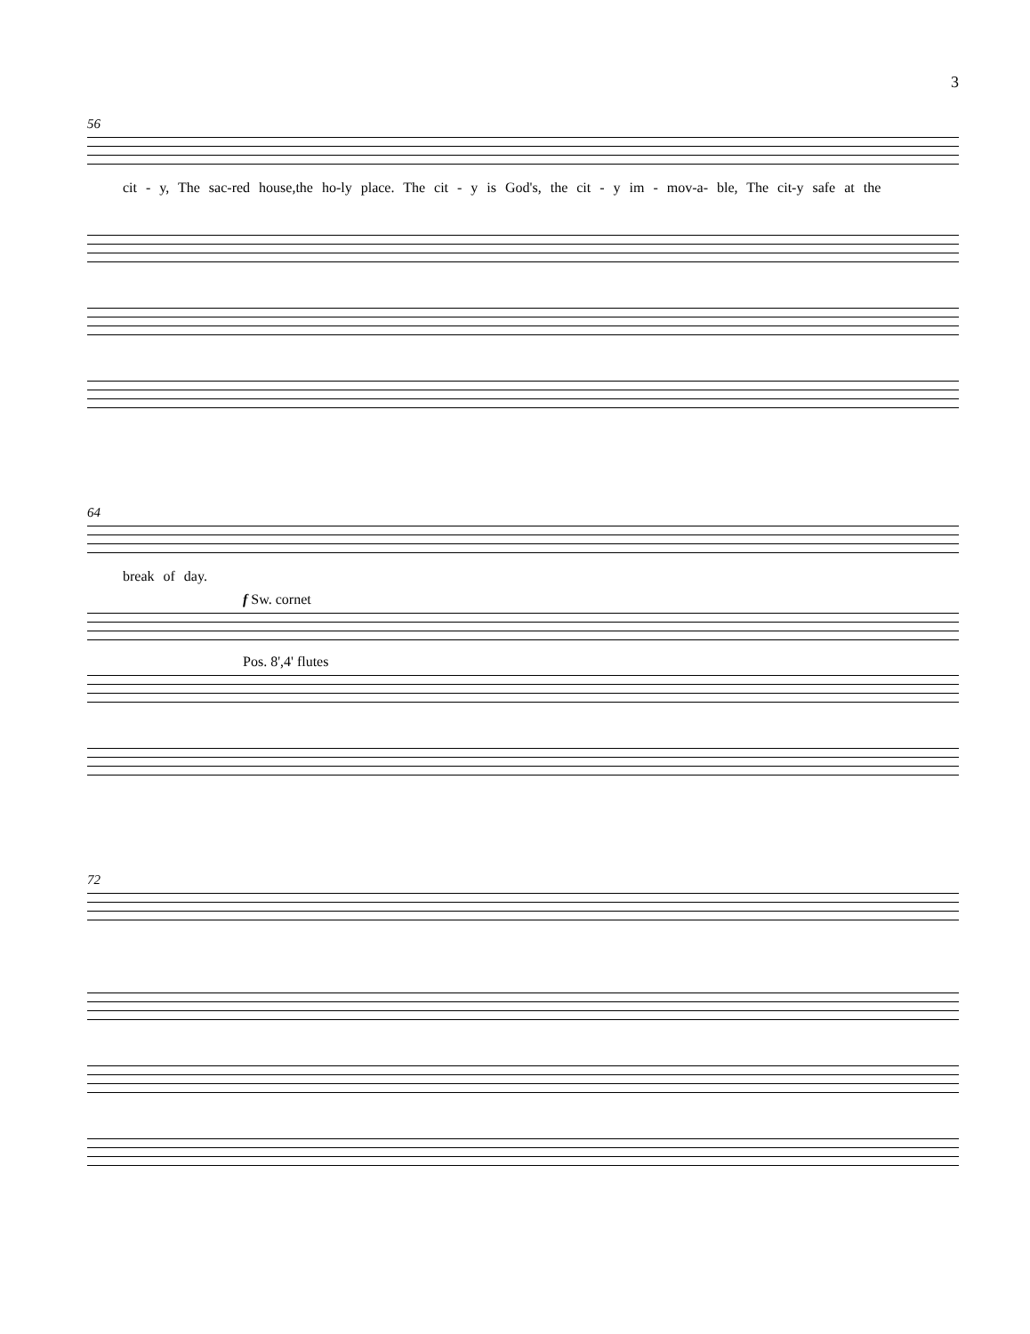3
56
cit - y, The sac-red house,the ho-ly place. The cit - y is God's, the cit - y im - mov-a- ble, The cit-y safe at the
64
break of day.
f Sw. cornet
Pos. 8',4' flutes
72